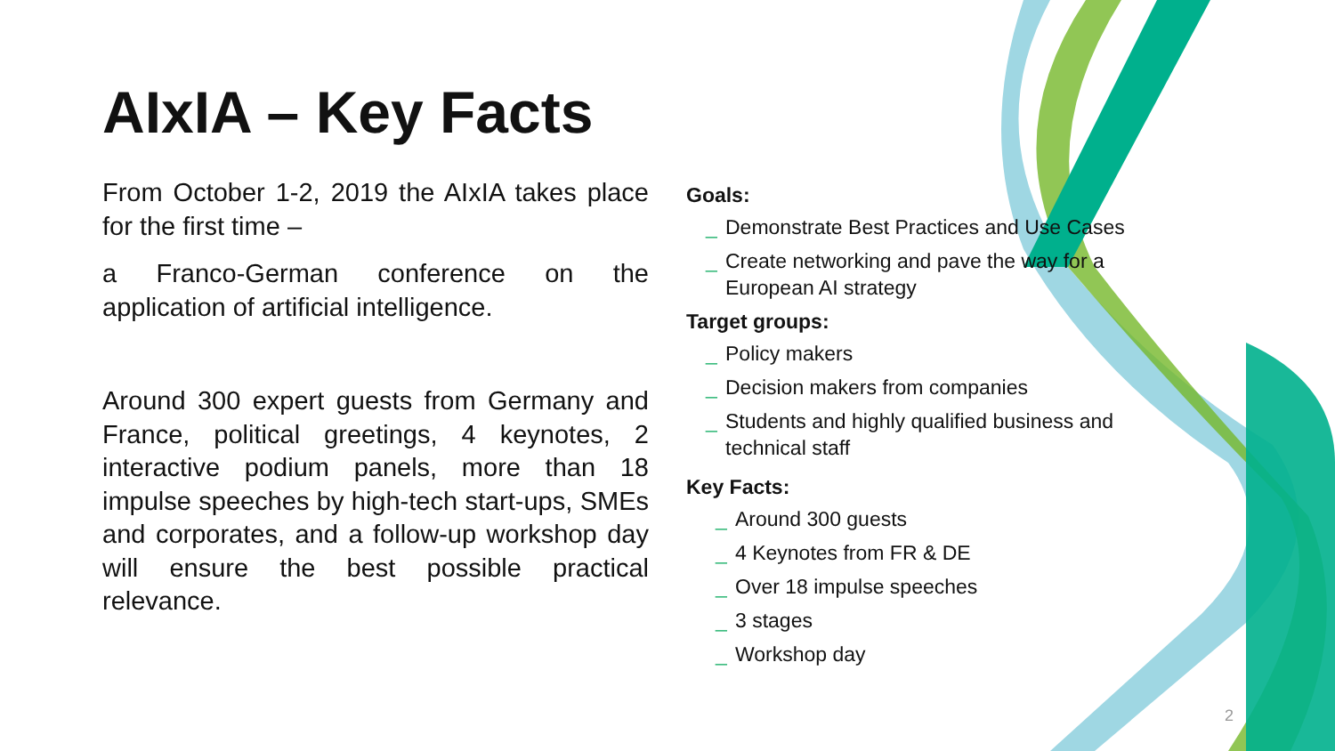AIxIA – Key Facts
From October 1-2, 2019 the AIxIA takes place for the first time –
a Franco-German conference on the application of artificial intelligence.
Around 300 expert guests from Germany and France, political greetings, 4 keynotes, 2 interactive podium panels, more than 18 impulse speeches by high-tech start-ups, SMEs and corporates, and a follow-up workshop day will ensure the best possible practical relevance.
Goals:
_ Demonstrate Best Practices and Use Cases
_ Create networking and pave the way for a European AI strategy
Target groups:
_ Policy makers
_ Decision makers from companies
_ Students and highly qualified business and technical staff
Key Facts:
_ Around 300 guests
_ 4 Keynotes from FR & DE
_ Over 18 impulse speeches
_ 3 stages
_ Workshop day
2